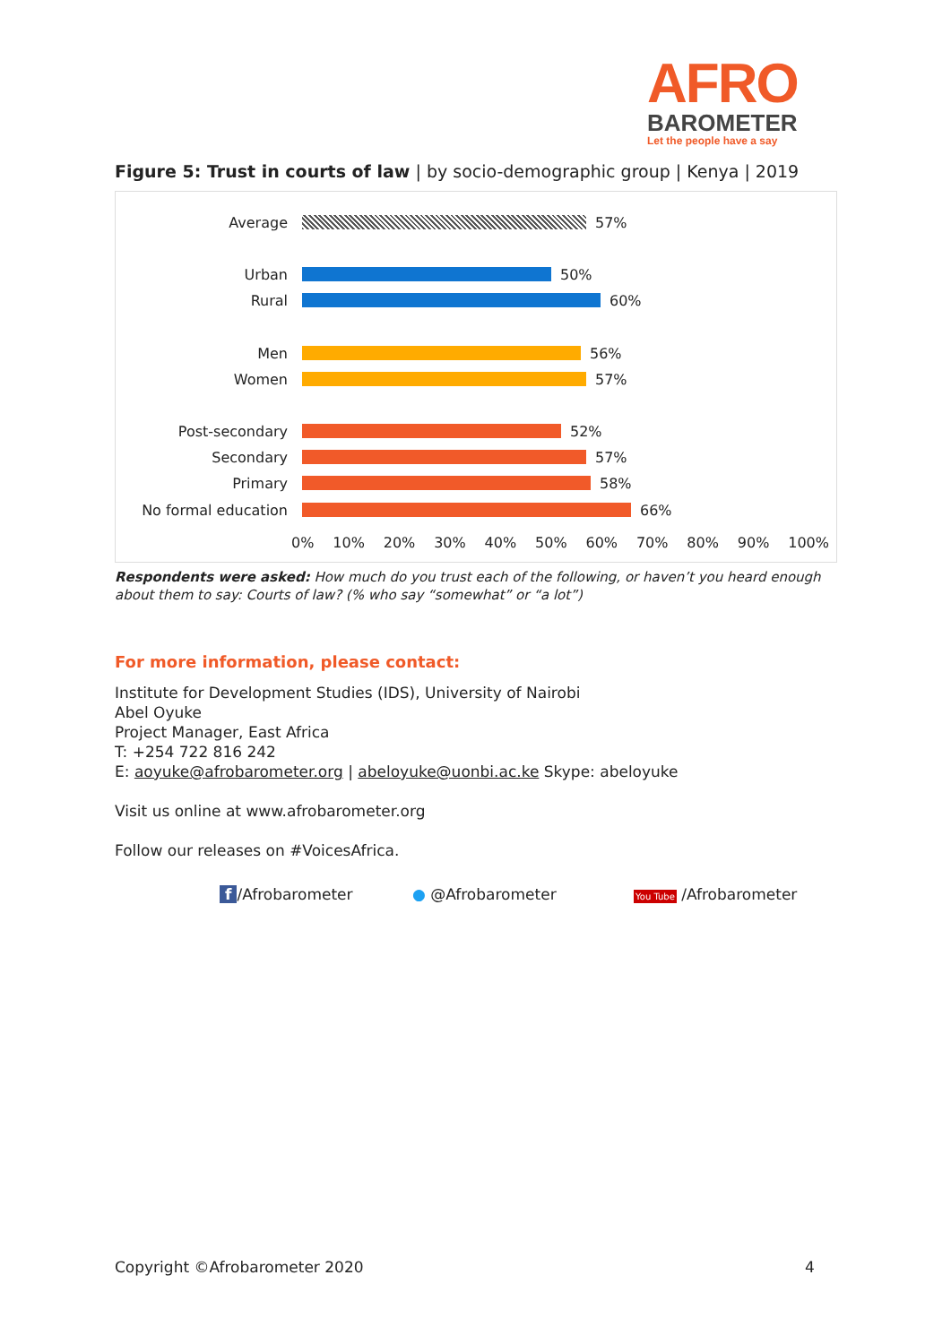AFRO
BAROMETER
Let the people have a say
Figure 5: Trust in courts of law | by socio-demographic group | Kenya | 2019
Average 57%
Urban 50%
Rural 60%
Men 56%
Women 57%
Post-secondary 52%
Secondary 57%
Primary 58%
No formal education 66%
0% 10% 20% 30% 40% 50% 60% 70% 80% 90% 100%
Respondents were asked: How much do you trust each of the following, or haven’t you heard enough about them to say: Courts of law? (% who say “somewhat” or “a lot”)
For more information, please contact:
Institute for Development Studies (IDS), University of Nairobi
Abel Oyuke
Project Manager, East Africa
T: +254 722 816 242
E: aoyuke@afrobarometer.org | abeloyuke@uonbi.ac.ke Skype: abeloyuke
Visit us online at www.afrobarometer.org
Follow our releases on #VoicesAfrica.
f /Afrobarometer ● @Afrobarometer You Tube /Afrobarometer
Copyright ©Afrobarometer 2020 4